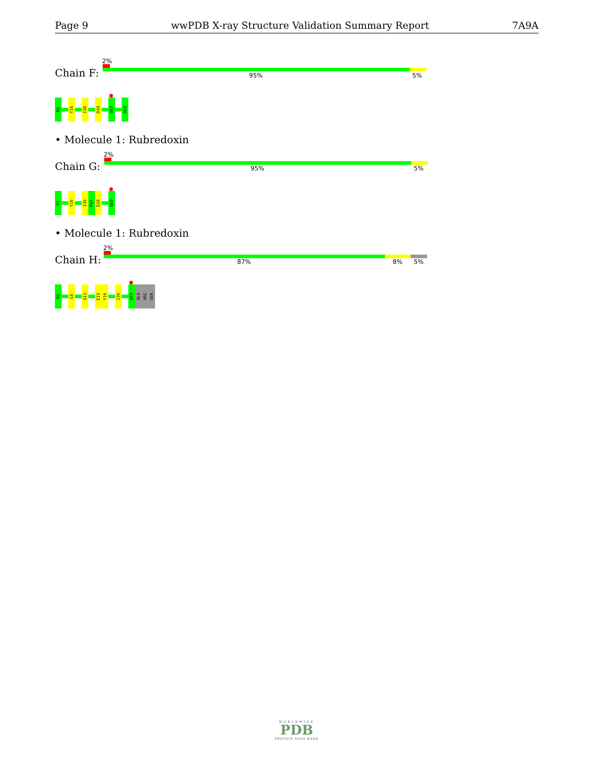Page 9 wwPDB X-ray Structure Validation Summary Report 7A9A
Chain F:
2%
95% 5%
M1
Y16
I36
D39
V57
S60
• Molecule 1: Rubredoxin
Chain G:
2%
95% 5%
M1
Y16
I36
P37
D38
S60
• Molecule 1: Rubredoxin
Chain H:
2%
87% 8% 5%
M1
L6
Q11
E15
Y16
I36
V57
ALA
ARG
SER
WORLDWIDE
PDB
PROTEIN DATA BANK